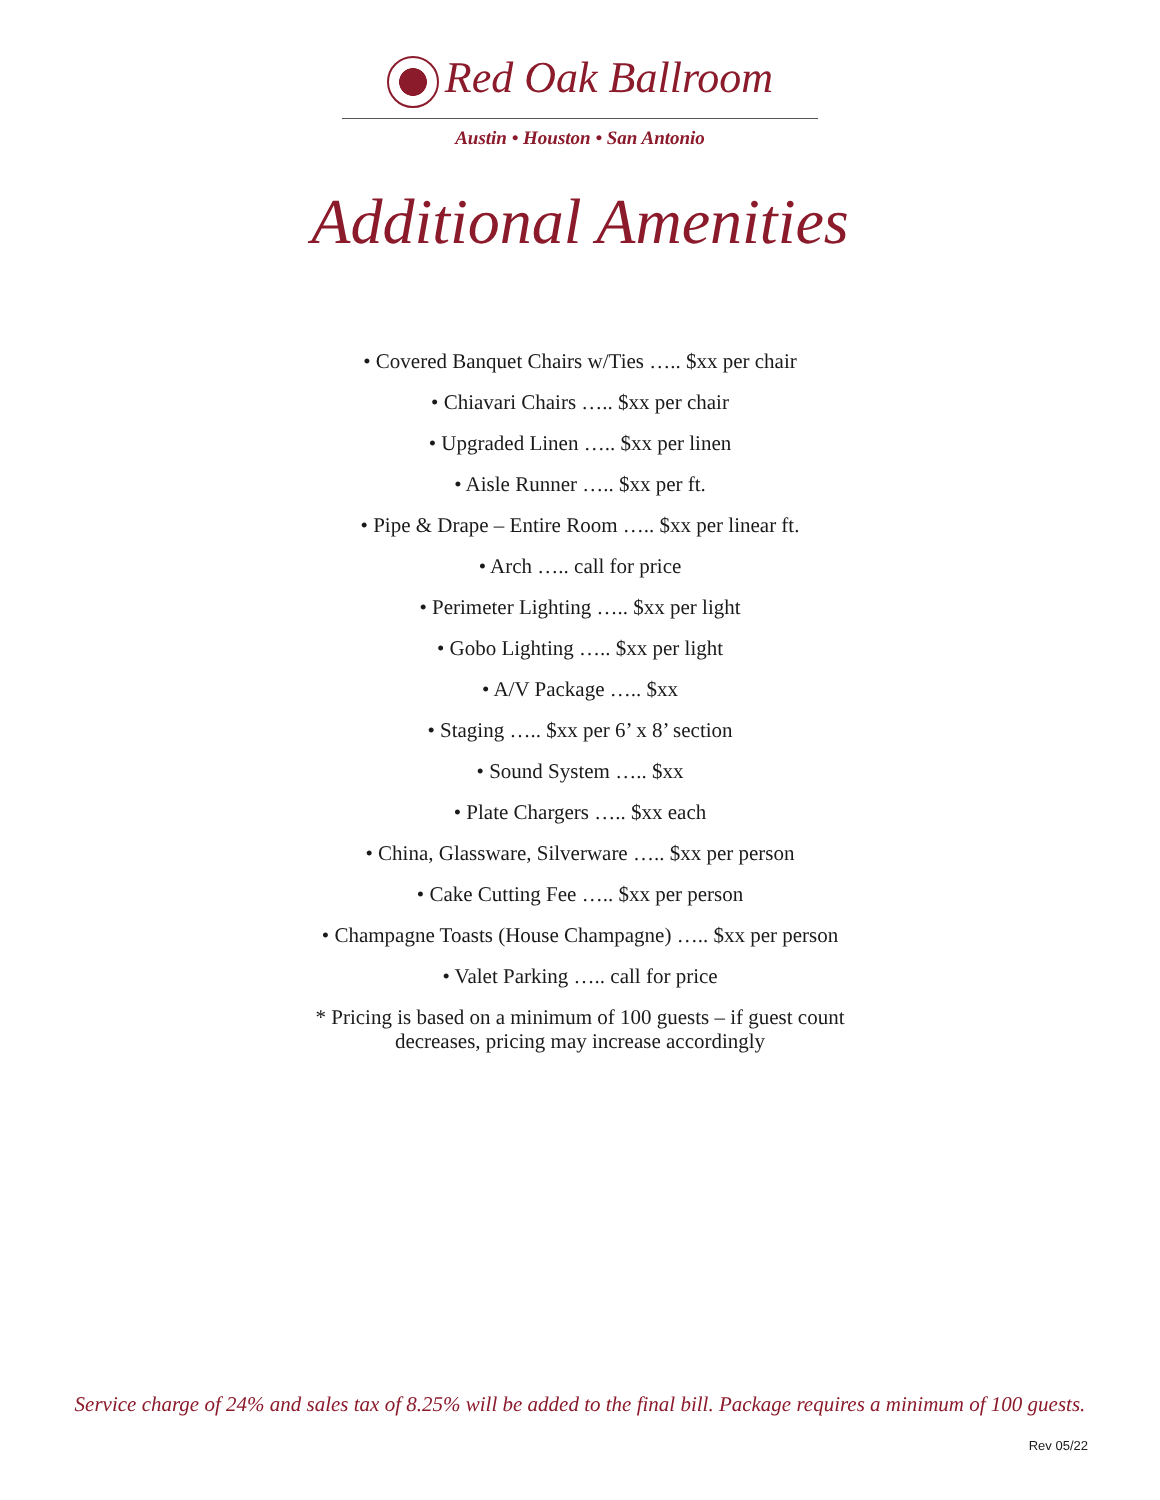Red Oak Ballroom
Austin • Houston • San Antonio
Additional Amenities
• Covered Banquet Chairs w/Ties ….. $xx per chair
• Chiavari Chairs ….. $xx per chair
• Upgraded Linen ….. $xx per linen
• Aisle Runner ….. $xx per ft.
• Pipe & Drape – Entire Room ….. $xx per linear ft.
• Arch ….. call for price
• Perimeter Lighting ….. $xx per light
• Gobo Lighting ….. $xx per light
• A/V Package ….. $xx
• Staging ….. $xx per 6’ x 8’ section
• Sound System ….. $xx
• Plate Chargers ….. $xx each
• China, Glassware, Silverware ….. $xx per person
• Cake Cutting Fee ….. $xx per person
• Champagne Toasts (House Champagne) ….. $xx per person
• Valet Parking ….. call for price
* Pricing is based on a minimum of 100 guests – if guest count
decreases, pricing may increase accordingly
Service charge of 24% and sales tax of 8.25% will be added to the final bill. Package requires a minimum of 100 guests.
Rev 05/22